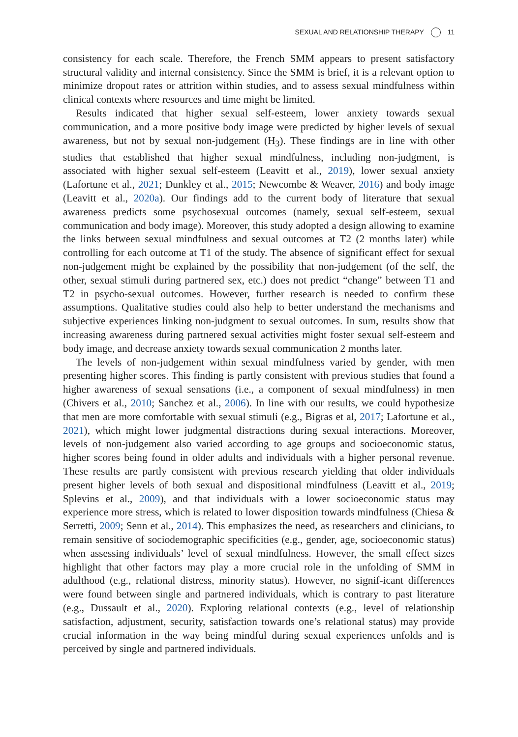SEXUAL AND RELATIONSHIP THERAPY 11
consistency for each scale. Therefore, the French SMM appears to present satisfactory structural validity and internal consistency. Since the SMM is brief, it is a relevant option to minimize dropout rates or attrition within studies, and to assess sexual mindfulness within clinical contexts where resources and time might be limited.
Results indicated that higher sexual self-esteem, lower anxiety towards sexual communication, and a more positive body image were predicted by higher levels of sexual awareness, but not by sexual non-judgement (H<sub>3</sub>). These findings are in line with other studies that established that higher sexual mindfulness, including non-judgment, is associated with higher sexual self-esteem (Leavitt et al., 2019), lower sexual anxiety (Lafortune et al., 2021; Dunkley et al., 2015; Newcombe & Weaver, 2016) and body image (Leavitt et al., 2020a). Our findings add to the current body of literature that sexual awareness predicts some psychosexual outcomes (namely, sexual self-esteem, sexual communication and body image). Moreover, this study adopted a design allowing to examine the links between sexual mindfulness and sexual outcomes at T2 (2 months later) while controlling for each outcome at T1 of the study. The absence of significant effect for sexual non-judgement might be explained by the possibility that non-judgement (of the self, the other, sexual stimuli during partnered sex, etc.) does not predict “change” between T1 and T2 in psycho-sexual outcomes. However, further research is needed to confirm these assumptions. Qualitative studies could also help to better understand the mechanisms and subjective experiences linking non-judgment to sexual outcomes. In sum, results show that increasing awareness during partnered sexual activities might foster sexual self-esteem and body image, and decrease anxiety towards sexual communication 2 months later.
The levels of non-judgement within sexual mindfulness varied by gender, with men presenting higher scores. This finding is partly consistent with previous studies that found a higher awareness of sexual sensations (i.e., a component of sexual mindfulness) in men (Chivers et al., 2010; Sanchez et al., 2006). In line with our results, we could hypothesize that men are more comfortable with sexual stimuli (e.g., Bigras et al, 2017; Lafortune et al., 2021), which might lower judgmental distractions during sexual interactions. Moreover, levels of non-judgement also varied according to age groups and socioeconomic status, higher scores being found in older adults and individuals with a higher personal revenue. These results are partly consistent with previous research yielding that older individuals present higher levels of both sexual and dispositional mindfulness (Leavitt et al., 2019; Splevins et al., 2009), and that individuals with a lower socioeconomic status may experience more stress, which is related to lower disposition towards mindfulness (Chiesa & Serretti, 2009; Senn et al., 2014). This emphasizes the need, as researchers and clinicians, to remain sensitive of sociodemographic specificities (e.g., gender, age, socioeconomic status) when assessing individuals’ level of sexual mindfulness. However, the small effect sizes highlight that other factors may play a more crucial role in the unfolding of SMM in adulthood (e.g., relational distress, minority status). However, no signif-icant differences were found between single and partnered individuals, which is contrary to past literature (e.g., Dussault et al., 2020). Exploring relational contexts (e.g., level of relationship satisfaction, adjustment, security, satisfaction towards one’s relational status) may provide crucial information in the way being mindful during sexual experiences unfolds and is perceived by single and partnered individuals.